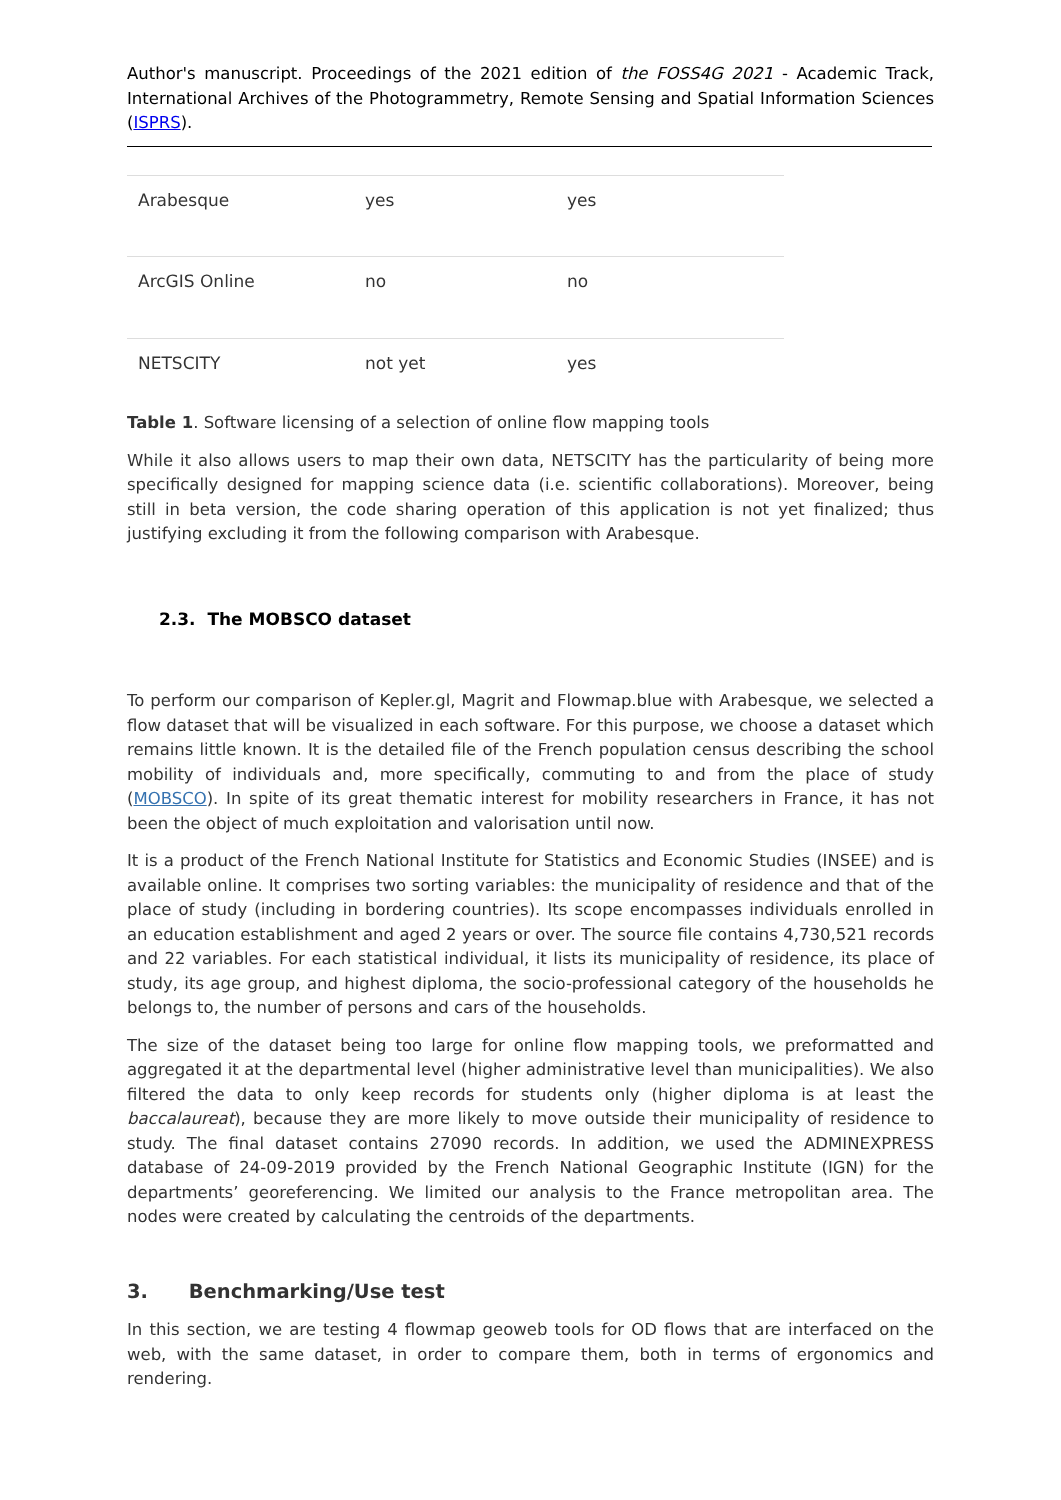Author's manuscript. Proceedings of the 2021 edition of the FOSS4G 2021 - Academic Track, International Archives of the Photogrammetry, Remote Sensing and Spatial Information Sciences (ISPRS).
| Arabesque | yes | yes |
| ArcGIS Online | no | no |
| NETSCITY | not yet | yes |
Table 1. Software licensing of a selection of online flow mapping tools
While it also allows users to map their own data, NETSCITY has the particularity of being more specifically designed for mapping science data (i.e. scientific collaborations). Moreover, being still in beta version, the code sharing operation of this application is not yet finalized; thus justifying excluding it from the following comparison with Arabesque.
2.3. The MOBSCO dataset
To perform our comparison of Kepler.gl, Magrit and Flowmap.blue with Arabesque, we selected a flow dataset that will be visualized in each software. For this purpose, we choose a dataset which remains little known. It is the detailed file of the French population census describing the school mobility of individuals and, more specifically, commuting to and from the place of study (MOBSCO). In spite of its great thematic interest for mobility researchers in France, it has not been the object of much exploitation and valorisation until now.
It is a product of the French National Institute for Statistics and Economic Studies (INSEE) and is available online. It comprises two sorting variables: the municipality of residence and that of the place of study (including in bordering countries). Its scope encompasses individuals enrolled in an education establishment and aged 2 years or over. The source file contains 4,730,521 records and 22 variables. For each statistical individual, it lists its municipality of residence, its place of study, its age group, and highest diploma, the socio-professional category of the households he belongs to, the number of persons and cars of the households.
The size of the dataset being too large for online flow mapping tools, we preformatted and aggregated it at the departmental level (higher administrative level than municipalities). We also filtered the data to only keep records for students only (higher diploma is at least the baccalaureat), because they are more likely to move outside their municipality of residence to study. The final dataset contains 27090 records. In addition, we used the ADMINEXPRESS database of 24-09-2019 provided by the French National Geographic Institute (IGN) for the departments’ georeferencing. We limited our analysis to the France metropolitan area. The nodes were created by calculating the centroids of the departments.
3. Benchmarking/Use test
In this section, we are testing 4 flowmap geoweb tools for OD flows that are interfaced on the web, with the same dataset, in order to compare them, both in terms of ergonomics and rendering.